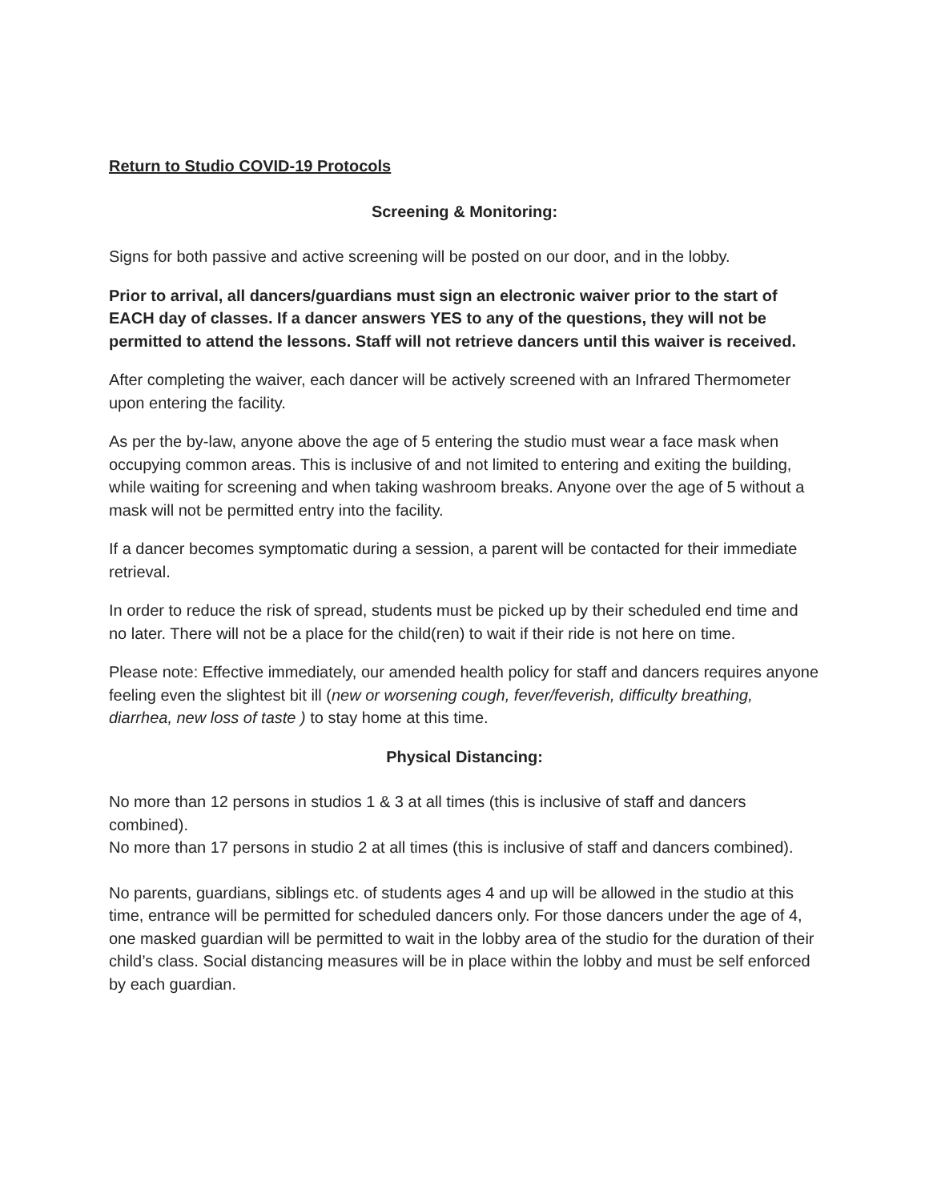Return to Studio COVID-19 Protocols
Screening & Monitoring:
Signs for both passive and active screening will be posted on our door, and in the lobby.
Prior to arrival, all dancers/guardians must sign an electronic waiver prior to the start of EACH day of classes. If a dancer answers YES to any of the questions, they will not be permitted to attend the lessons. Staff will not retrieve dancers until this waiver is received.
After completing the waiver, each dancer will be actively screened with an Infrared Thermometer upon entering the facility.
As per the by-law, anyone above the age of 5 entering the studio must wear a face mask when occupying common areas. This is inclusive of and not limited to entering and exiting the building, while waiting for screening and when taking washroom breaks. Anyone over the age of 5 without a mask will not be permitted entry into the facility.
If a dancer becomes symptomatic during a session, a parent will be contacted for their immediate retrieval.
In order to reduce the risk of spread, students must be picked up by their scheduled end time and no later. There will not be a place for the child(ren) to wait if their ride is not here on time.
Please note: Effective immediately, our amended health policy for staff and dancers requires anyone feeling even the slightest bit ill (new or worsening cough, fever/feverish, difficulty breathing, diarrhea, new loss of taste ) to stay home at this time.
Physical Distancing:
No more than 12 persons in studios 1 & 3 at all times (this is inclusive of staff and dancers combined).
No more than 17 persons in studio 2 at all times (this is inclusive of staff and dancers combined).
No parents, guardians, siblings etc. of students ages 4 and up will be allowed in the studio at this time, entrance will be permitted for scheduled dancers only. For those dancers under the age of 4, one masked guardian will be permitted to wait in the lobby area of the studio for the duration of their child’s class. Social distancing measures will be in place within the lobby and must be self enforced by each guardian.